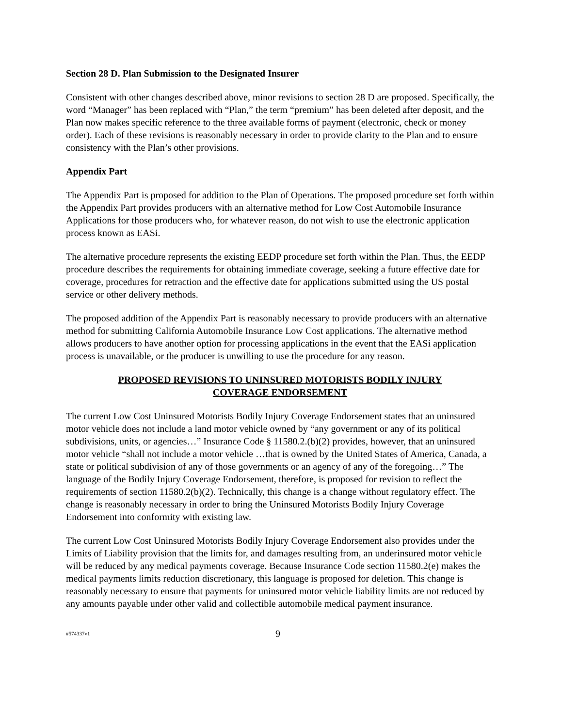Section 28 D. Plan Submission to the Designated Insurer
Consistent with other changes described above, minor revisions to section 28 D are proposed. Specifically, the word “Manager” has been replaced with “Plan,” the term “premium” has been deleted after deposit, and the Plan now makes specific reference to the three available forms of payment (electronic, check or money order). Each of these revisions is reasonably necessary in order to provide clarity to the Plan and to ensure consistency with the Plan’s other provisions.
Appendix Part
The Appendix Part is proposed for addition to the Plan of Operations. The proposed procedure set forth within the Appendix Part provides producers with an alternative method for Low Cost Automobile Insurance Applications for those producers who, for whatever reason, do not wish to use the electronic application process known as EASi.
The alternative procedure represents the existing EEDP procedure set forth within the Plan. Thus, the EEDP procedure describes the requirements for obtaining immediate coverage, seeking a future effective date for coverage, procedures for retraction and the effective date for applications submitted using the US postal service or other delivery methods.
The proposed addition of the Appendix Part is reasonably necessary to provide producers with an alternative method for submitting California Automobile Insurance Low Cost applications. The alternative method allows producers to have another option for processing applications in the event that the EASi application process is unavailable, or the producer is unwilling to use the procedure for any reason.
PROPOSED REVISIONS TO UNINSURED MOTORISTS BODILY INJURY
COVERAGE ENDORSEMENT
The current Low Cost Uninsured Motorists Bodily Injury Coverage Endorsement states that an uninsured motor vehicle does not include a land motor vehicle owned by “any government or any of its political subdivisions, units, or agencies…” Insurance Code § 11580.2.(b)(2) provides, however, that an uninsured motor vehicle “shall not include a motor vehicle …that is owned by the United States of America, Canada, a state or political subdivision of any of those governments or an agency of any of the foregoing…” The language of the Bodily Injury Coverage Endorsement, therefore, is proposed for revision to reflect the requirements of section 11580.2(b)(2). Technically, this change is a change without regulatory effect. The change is reasonably necessary in order to bring the Uninsured Motorists Bodily Injury Coverage Endorsement into conformity with existing law.
The current Low Cost Uninsured Motorists Bodily Injury Coverage Endorsement also provides under the Limits of Liability provision that the limits for, and damages resulting from, an underinsured motor vehicle will be reduced by any medical payments coverage. Because Insurance Code section 11580.2(e) makes the medical payments limits reduction discretionary, this language is proposed for deletion. This change is reasonably necessary to ensure that payments for uninsured motor vehicle liability limits are not reduced by any amounts payable under other valid and collectible automobile medical payment insurance.
#574337v1 9